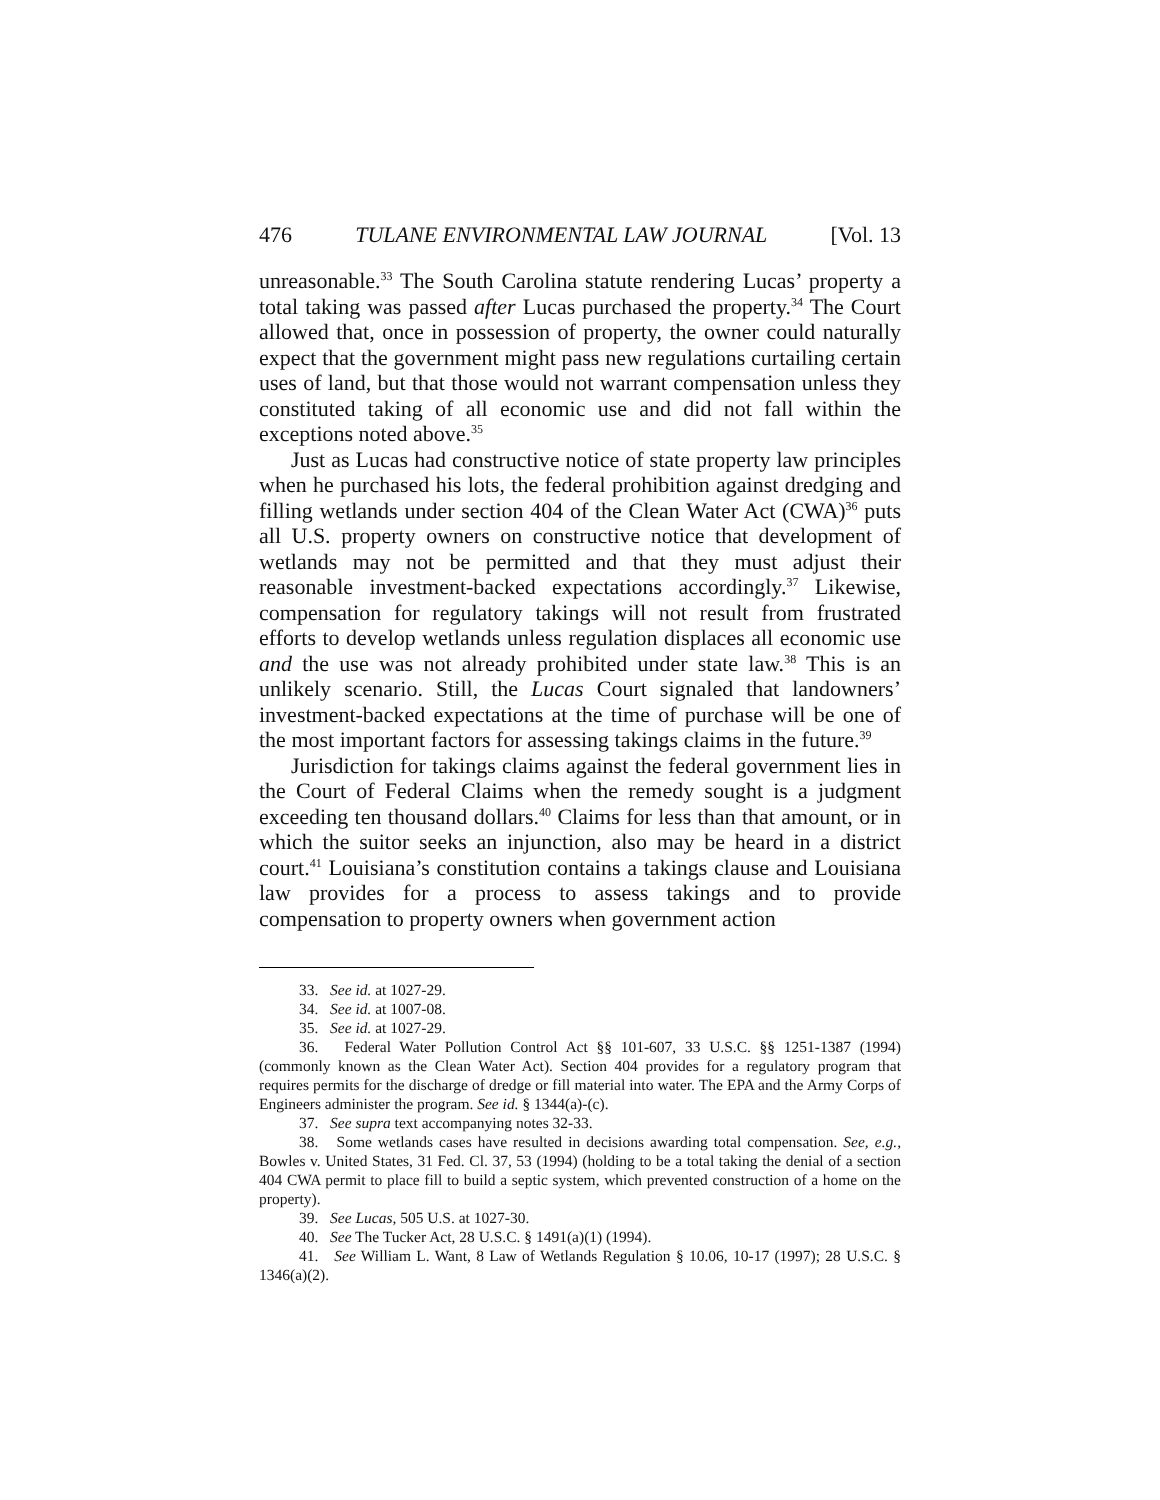476 TULANE ENVIRONMENTAL LAW JOURNAL [Vol. 13
unreasonable.<sup>33</sup> The South Carolina statute rendering Lucas’ property a total taking was passed after Lucas purchased the property.<sup>34</sup> The Court allowed that, once in possession of property, the owner could naturally expect that the government might pass new regulations curtailing certain uses of land, but that those would not warrant compensation unless they constituted taking of all economic use and did not fall within the exceptions noted above.<sup>35</sup>
Just as Lucas had constructive notice of state property law principles when he purchased his lots, the federal prohibition against dredging and filling wetlands under section 404 of the Clean Water Act (CWA)<sup>36</sup> puts all U.S. property owners on constructive notice that development of wetlands may not be permitted and that they must adjust their reasonable investment-backed expectations accordingly.<sup>37</sup> Likewise, compensation for regulatory takings will not result from frustrated efforts to develop wetlands unless regulation displaces all economic use and the use was not already prohibited under state law.<sup>38</sup> This is an unlikely scenario. Still, the Lucas Court signaled that landowners’ investment-backed expectations at the time of purchase will be one of the most important factors for assessing takings claims in the future.<sup>39</sup>
Jurisdiction for takings claims against the federal government lies in the Court of Federal Claims when the remedy sought is a judgment exceeding ten thousand dollars.<sup>40</sup> Claims for less than that amount, or in which the suitor seeks an injunction, also may be heard in a district court.<sup>41</sup> Louisiana’s constitution contains a takings clause and Louisiana law provides for a process to assess takings and to provide compensation to property owners when government action
33. See id. at 1027-29.
34. See id. at 1007-08.
35. See id. at 1027-29.
36. Federal Water Pollution Control Act §§ 101-607, 33 U.S.C. §§ 1251-1387 (1994) (commonly known as the Clean Water Act). Section 404 provides for a regulatory program that requires permits for the discharge of dredge or fill material into water. The EPA and the Army Corps of Engineers administer the program. See id. § 1344(a)-(c).
37. See supra text accompanying notes 32-33.
38. Some wetlands cases have resulted in decisions awarding total compensation. See, e.g., Bowles v. United States, 31 Fed. Cl. 37, 53 (1994) (holding to be a total taking the denial of a section 404 CWA permit to place fill to build a septic system, which prevented construction of a home on the property).
39. See Lucas, 505 U.S. at 1027-30.
40. See The Tucker Act, 28 U.S.C. § 1491(a)(1) (1994).
41. See William L. Want, 8 Law of Wetlands Regulation § 10.06, 10-17 (1997); 28 U.S.C. § 1346(a)(2).